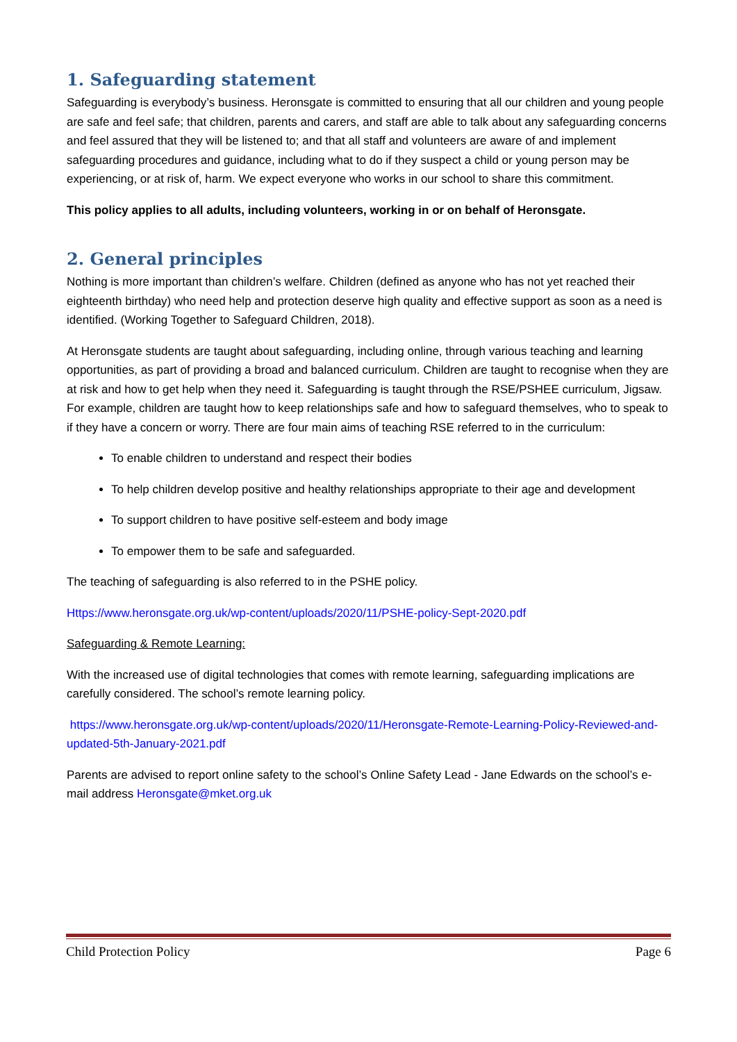1. Safeguarding statement
Safeguarding is everybody’s business. Heronsgate is committed to ensuring that all our children and young people are safe and feel safe; that children, parents and carers, and staff are able to talk about any safeguarding concerns and feel assured that they will be listened to; and that all staff and volunteers are aware of and implement safeguarding procedures and guidance, including what to do if they suspect a child or young person may be experiencing, or at risk of, harm. We expect everyone who works in our school to share this commitment.
This policy applies to all adults, including volunteers, working in or on behalf of Heronsgate.
2. General principles
Nothing is more important than children’s welfare. Children (defined as anyone who has not yet reached their eighteenth birthday) who need help and protection deserve high quality and effective support as soon as a need is identified. (Working Together to Safeguard Children, 2018).
At Heronsgate students are taught about safeguarding, including online, through various teaching and learning opportunities, as part of providing a broad and balanced curriculum. Children are taught to recognise when they are at risk and how to get help when they need it. Safeguarding is taught through the RSE/PSHEE curriculum, Jigsaw. For example, children are taught how to keep relationships safe and how to safeguard themselves, who to speak to if they have a concern or worry. There are four main aims of teaching RSE referred to in the curriculum:
To enable children to understand and respect their bodies
To help children develop positive and healthy relationships appropriate to their age and development
To support children to have positive self-esteem and body image
To empower them to be safe and safeguarded.
The teaching of safeguarding is also referred to in the PSHE policy.
Https://www.heronsgate.org.uk/wp-content/uploads/2020/11/PSHE-policy-Sept-2020.pdf
Safeguarding & Remote Learning:
With the increased use of digital technologies that comes with remote learning, safeguarding implications are carefully considered. The school’s remote learning policy.
https://www.heronsgate.org.uk/wp-content/uploads/2020/11/Heronsgate-Remote-Learning-Policy-Reviewed-and-updated-5th-January-2021.pdf
Parents are advised to report online safety to the school’s Online Safety Lead - Jane Edwards on the school’s e-mail address Heronsgate@mket.org.uk
Child Protection Policy Page 6